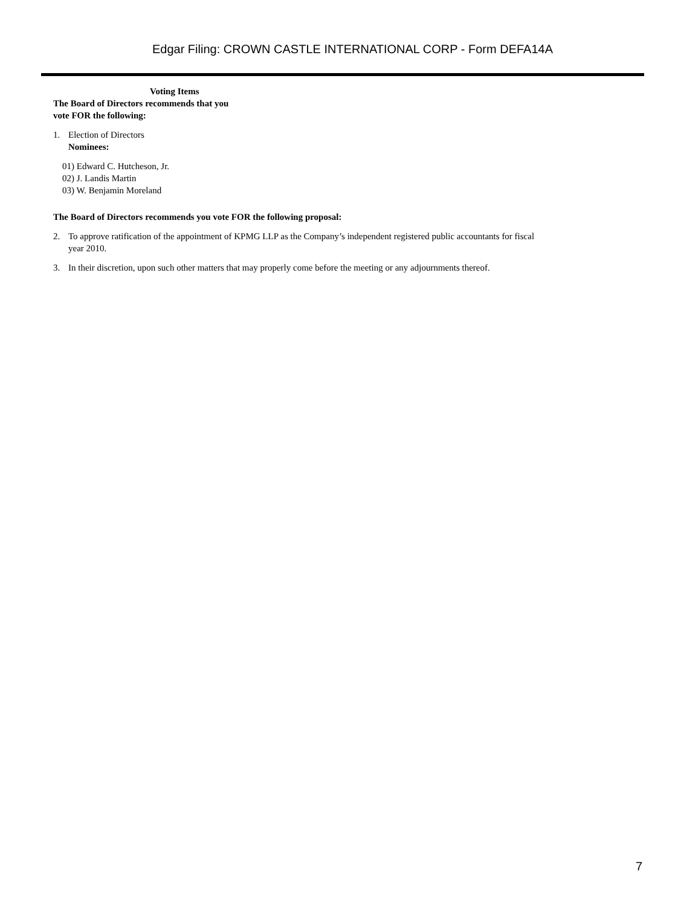Edgar Filing: CROWN CASTLE INTERNATIONAL CORP - Form DEFA14A
Voting Items
The Board of Directors recommends that you
vote FOR the following:
1. Election of Directors
Nominees:
01) Edward C. Hutcheson, Jr.
02) J. Landis Martin
03) W. Benjamin Moreland
The Board of Directors recommends you vote FOR the following proposal:
2. To approve ratification of the appointment of KPMG LLP as the Company’s independent registered public accountants for fiscal
year 2010.
3. In their discretion, upon such other matters that may properly come before the meeting or any adjournments thereof.
7